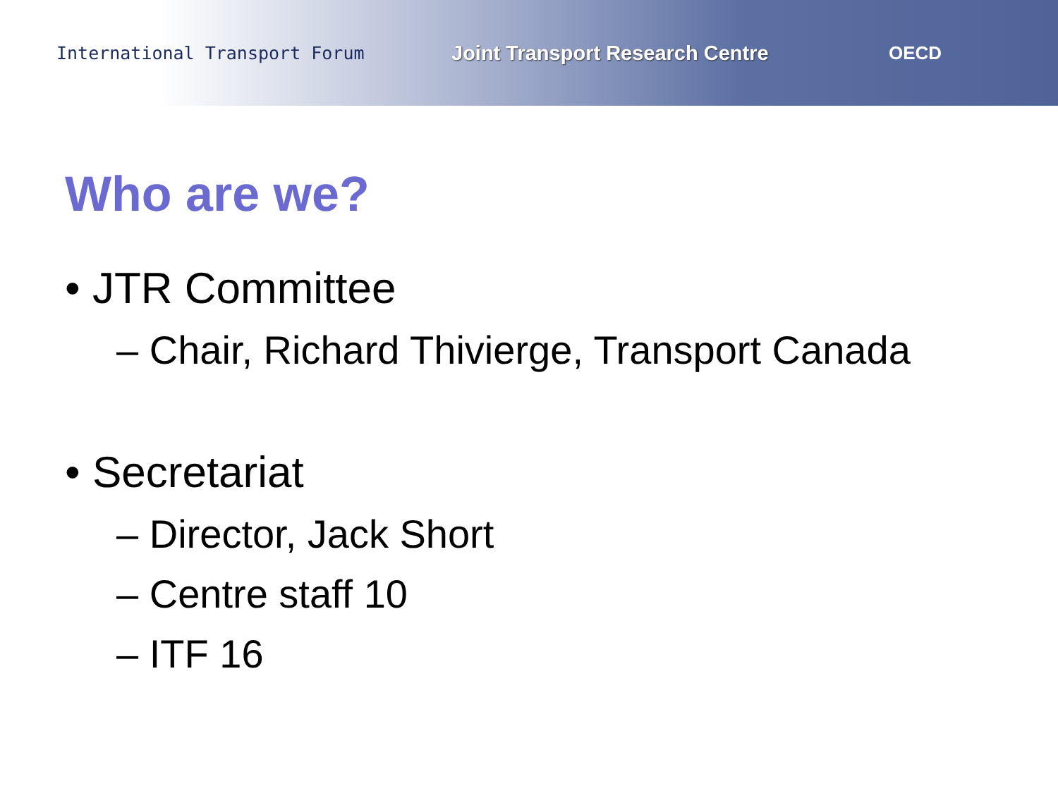International Transport Forum
Joint Transport Research Centre OECD
Who are we?
• JTR Committee
– Chair, Richard Thivierge, Transport Canada
• Secretariat
– Director, Jack Short
– Centre staff 10
– ITF 16